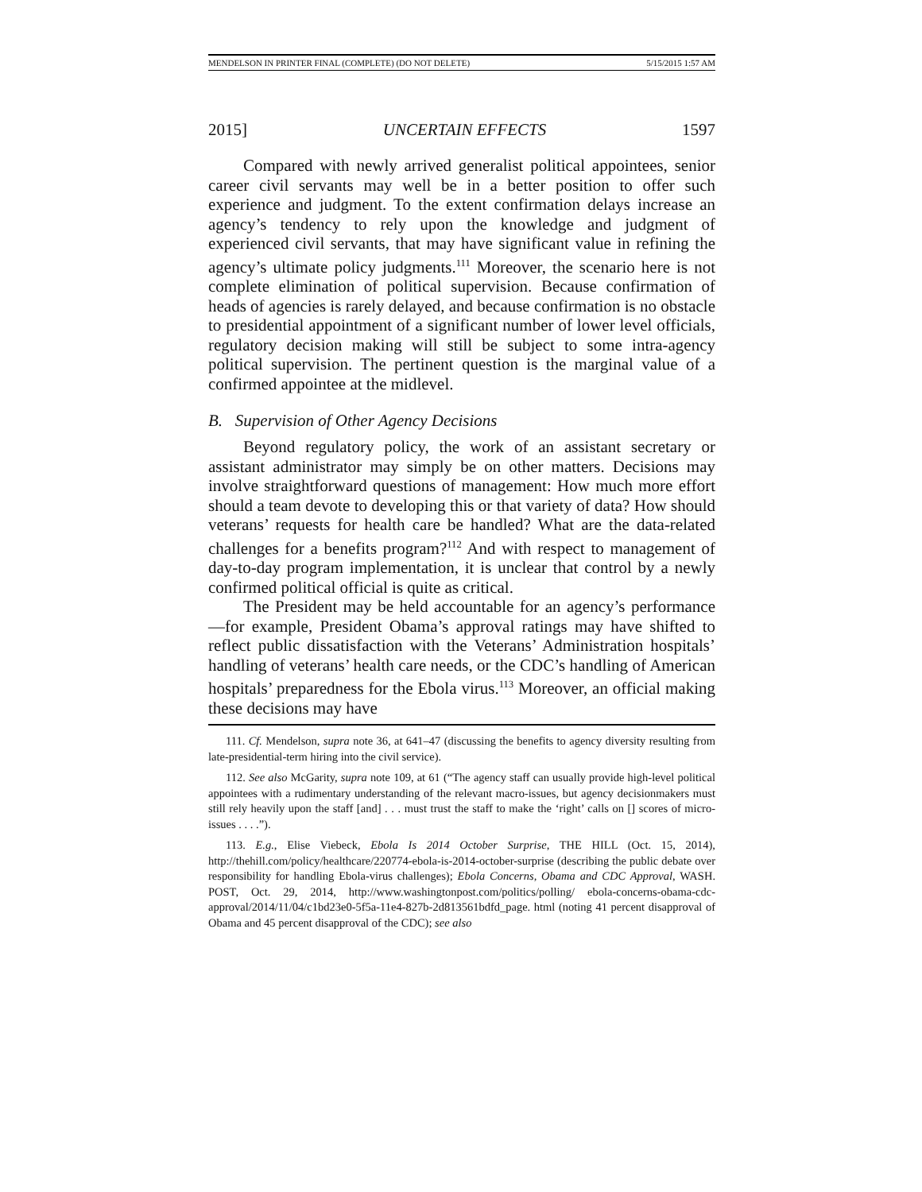MENDELSON IN PRINTER FINAL (COMPLETE) (DO NOT DELETE) 5/15/2015 1:57 AM
2015] UNCERTAIN EFFECTS 1597
Compared with newly arrived generalist political appointees, senior career civil servants may well be in a better position to offer such experience and judgment. To the extent confirmation delays increase an agency’s tendency to rely upon the knowledge and judgment of experienced civil servants, that may have significant value in refining the agency’s ultimate policy judgments.<sup>111</sup> Moreover, the scenario here is not complete elimination of political supervision. Because confirmation of heads of agencies is rarely delayed, and because confirmation is no obstacle to presidential appointment of a significant number of lower level officials, regulatory decision making will still be subject to some intra-agency political supervision. The pertinent question is the marginal value of a confirmed appointee at the midlevel.
B. Supervision of Other Agency Decisions
Beyond regulatory policy, the work of an assistant secretary or assistant administrator may simply be on other matters. Decisions may involve straightforward questions of management: How much more effort should a team devote to developing this or that variety of data? How should veterans’ requests for health care be handled? What are the data-related challenges for a benefits program?<sup>112</sup> And with respect to management of day-to-day program implementation, it is unclear that control by a newly confirmed political official is quite as critical.
The President may be held accountable for an agency’s performance—for example, President Obama’s approval ratings may have shifted to reflect public dissatisfaction with the Veterans’ Administration hospitals’ handling of veterans’ health care needs, or the CDC’s handling of American hospitals’ preparedness for the Ebola virus.<sup>113</sup> Moreover, an official making these decisions may have
111. Cf. Mendelson, supra note 36, at 641–47 (discussing the benefits to agency diversity resulting from late-presidential-term hiring into the civil service).
112. See also McGarity, supra note 109, at 61 (“The agency staff can usually provide high-level political appointees with a rudimentary understanding of the relevant macro-issues, but agency decisionmakers must still rely heavily upon the staff [and] . . . must trust the staff to make the ‘right’ calls on [] scores of micro-issues . . . .”).
113. E.g., Elise Viebeck, Ebola Is 2014 October Surprise, THE HILL (Oct. 15, 2014), http://thehill.com/policy/healthcare/220774-ebola-is-2014-october-surprise (describing the public debate over responsibility for handling Ebola-virus challenges); Ebola Concerns, Obama and CDC Approval, WASH. POST, Oct. 29, 2014, http://www.washingtonpost.com/politics/polling/ ebola-concerns-obama-cdc-approval/2014/11/04/c1bd23e0-5f5a-11e4-827b-2d813561bdfd_page. html (noting 41 percent disapproval of Obama and 45 percent disapproval of the CDC); see also